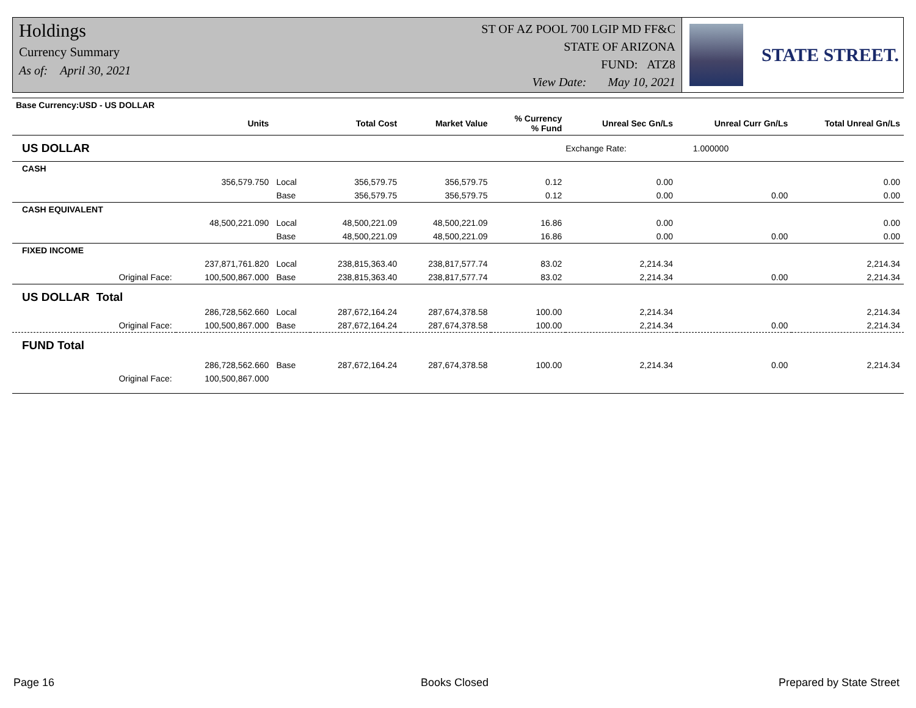Holdings
Currency Summary
As of: April 30, 2021
ST OF AZ POOL 700 LGIP MD FF&C
STATE OF ARIZONA
FUND: ATZ8
View Date: May 10, 2021
STATE STREET.
| Base Currency:USD - US DOLLAR | | | | | | | | |
| --- | --- | --- | --- | --- | --- | --- | --- | --- |
| | Units | | Total Cost | Market Value | % Currency % Fund | Unreal Sec Gn/Ls | Unreal Curr Gn/Ls | Total Unreal Gn/Ls |
| US DOLLAR | | | | | | Exchange Rate: 1.000000 | | |
| CASH | | | | | | | | |
| | 356,579.750 | Local | 356,579.75 | 356,579.75 | 0.12 | 0.00 | | 0.00 |
| | | Base | 356,579.75 | 356,579.75 | 0.12 | 0.00 | 0.00 | 0.00 |
| CASH EQUIVALENT | | | | | | | | |
| | 48,500,221.090 | Local | 48,500,221.09 | 48,500,221.09 | 16.86 | 0.00 | | 0.00 |
| | | Base | 48,500,221.09 | 48,500,221.09 | 16.86 | 0.00 | 0.00 | 0.00 |
| FIXED INCOME | | | | | | | | |
| | 237,871,761.820 | Local | 238,815,363.40 | 238,817,577.74 | 83.02 | 2,214.34 | | 2,214.34 |
| Original Face: | 100,500,867.000 | Base | 238,815,363.40 | 238,817,577.74 | 83.02 | 2,214.34 | 0.00 | 2,214.34 |
| US DOLLAR Total | | | | | | | | |
| | 286,728,562.660 | Local | 287,672,164.24 | 287,674,378.58 | 100.00 | 2,214.34 | | 2,214.34 |
| Original Face: | 100,500,867.000 | Base | 287,672,164.24 | 287,674,378.58 | 100.00 | 2,214.34 | 0.00 | 2,214.34 |
| FUND Total | | | | | | | | |
| | 286,728,562.660 | Base | 287,672,164.24 | 287,674,378.58 | 100.00 | 2,214.34 | 0.00 | 2,214.34 |
| Original Face: | 100,500,867.000 | | | | | | | |
Page 16 Books Closed Prepared by State Street